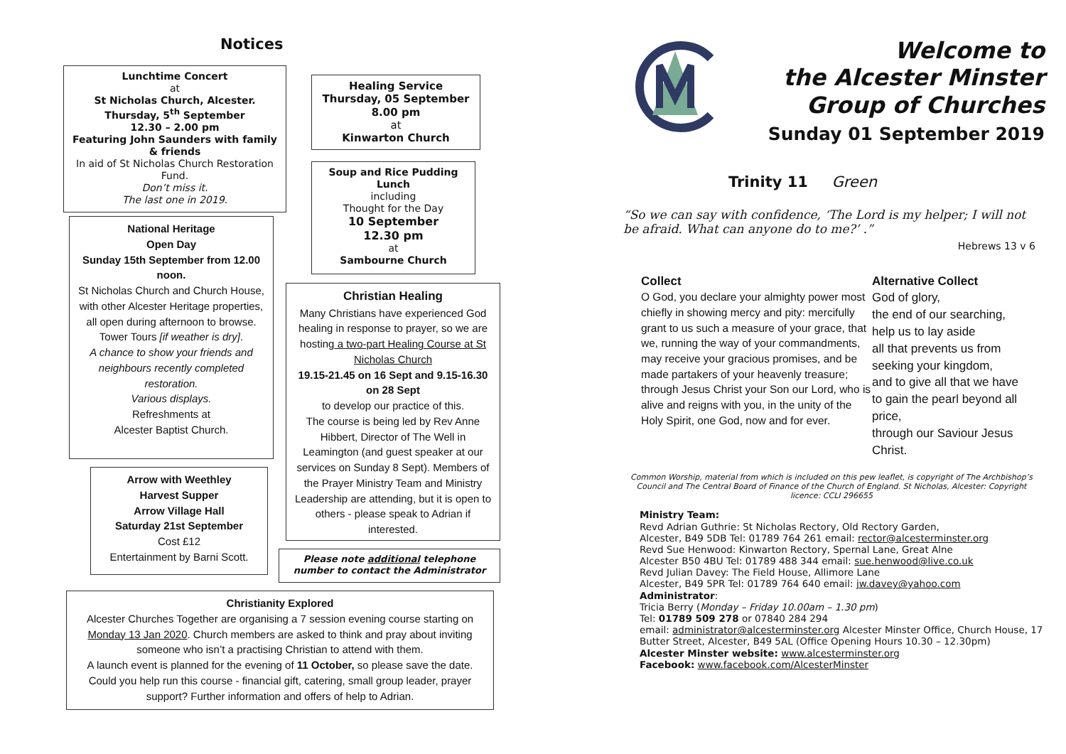Notices
Lunchtime Concert
at
St Nicholas Church, Alcester.
Thursday, 5<sup>th</sup> September
12.30 – 2.00 pm
Featuring John Saunders with family & friends
In aid of St Nicholas Church Restoration Fund.
Don’t miss it.
The last one in 2019.
Healing Service
Thursday, 05 September
8.00 pm
at
Kinwarton Church
Soup and Rice Pudding Lunch
including
Thought for the Day
10 September
12.30 pm
at
Sambourne Church
National Heritage
Open Day
Sunday 15th September from 12.00 noon.
St Nicholas Church and Church House, with other Alcester Heritage properties, all open during afternoon to browse.
Tower Tours [if weather is dry].
A chance to show your friends and neighbours recently completed restoration.
Various displays.
Refreshments at
Alcester Baptist Church.
Christian Healing
Many Christians have experienced God healing in response to prayer, so we are hosting a two-part Healing Course at St Nicholas Church
19.15-21.45 on 16 Sept and 9.15-16.30 on 28 Sept
to develop our practice of this.
The course is being led by Rev Anne Hibbert, Director of The Well in Leamington (and guest speaker at our services on Sunday 8 Sept). Members of the Prayer Ministry Team and Ministry Leadership are attending, but it is open to others - please speak to Adrian if interested.
Arrow with Weethley
Harvest Supper
Arrow Village Hall
Saturday 21st September
Cost £12
Entertainment by Barni Scott.
Please note additional telephone number to contact the Administrator
Christianity Explored
Alcester Churches Together are organising a 7 session evening course starting on Monday 13 Jan 2020. Church members are asked to think and pray about inviting someone who isn’t a practising Christian to attend with them.
A launch event is planned for the evening of 11 October, so please save the date. Could you help run this course - financial gift, catering, small group leader, prayer support? Further information and offers of help to Adrian.
Welcome to
the Alcester Minster
Group of Churches
Sunday 01 September 2019
Trinity 11 Green
“So we can say with confidence, ‘The Lord is my helper; I will not be afraid. What can anyone do to me?’ .”
Hebrews 13 v 6
Collect
O God, you declare your almighty power most chiefly in showing mercy and pity: mercifully grant to us such a measure of your grace, that we, running the way of your commandments, may receive your gracious promises, and be made partakers of your heavenly treasure; through Jesus Christ your Son our Lord, who is alive and reigns with you, in the unity of the Holy Spirit, one God, now and for ever.
Alternative Collect
God of glory,
the end of our searching,
help us to lay aside
all that prevents us from seeking your kingdom,
and to give all that we have
to gain the pearl beyond all price,
through our Saviour Jesus Christ.
Common Worship, material from which is included on this pew leaflet, is copyright of The Archbishop’s Council and The Central Board of Finance of the Church of England. St Nicholas, Alcester: Copyright licence: CCLI 296655
Ministry Team:
Revd Adrian Guthrie: St Nicholas Rectory, Old Rectory Garden,
Alcester, B49 5DB Tel: 01789 764 261 email: rector@alcesterminster.org
Revd Sue Henwood: Kinwarton Rectory, Spernal Lane, Great Alne
Alcester B50 4BU Tel: 01789 488 344 email: sue.henwood@live.co.uk
Revd Julian Davey: The Field House, Allimore Lane
Alcester, B49 5PR Tel: 01789 764 640 email: jw.davey@yahoo.com
Administrator:
Tricia Berry (Monday – Friday 10.00am – 1.30 pm)
Tel: 01789 509 278 or 07840 284 294
email: administrator@alcesterminster.org Alcester Minster Office, Church House, 17 Butter Street, Alcester, B49 5AL (Office Opening Hours 10.30 – 12.30pm)
Alcester Minster website: www.alcesterminster.org
Facebook: www.facebook.com/AlcesterMinster